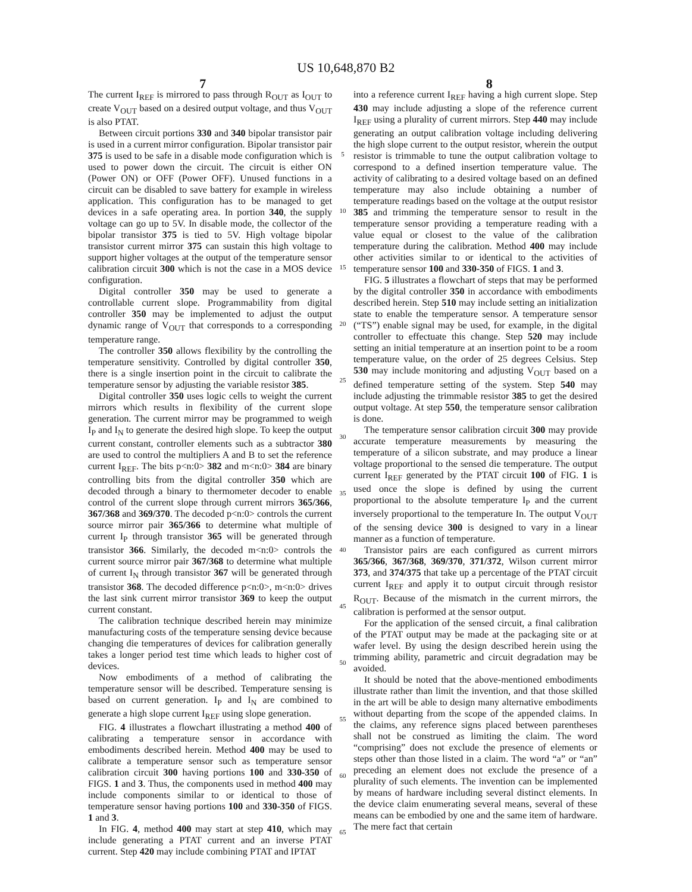US 10,648,870 B2
7 8
The current I<sub>REF</sub> is mirrored to pass through R<sub>OUT</sub> as I<sub>OUT</sub> to create V<sub>OUT</sub> based on a desired output voltage, and thus V<sub>OUT</sub> is also PTAT.
Between circuit portions 330 and 340 bipolar transistor pair is used in a current mirror configuration. Bipolar transistor pair 375 is used to be safe in a disable mode configuration which is used to power down the circuit. The circuit is either ON (Power ON) or OFF (Power OFF). Unused functions in a circuit can be disabled to save battery for example in wireless application. This configuration has to be managed to get devices in a safe operating area. In portion 340, the supply voltage can go up to 5V. In disable mode, the collector of the bipolar transistor 375 is tied to 5V. High voltage bipolar transistor current mirror 375 can sustain this high voltage to support higher voltages at the output of the temperature sensor calibration circuit 300 which is not the case in a MOS device configuration.
Digital controller 350 may be used to generate a controllable current slope. Programmability from digital controller 350 may be implemented to adjust the output dynamic range of V<sub>OUT</sub> that corresponds to a corresponding temperature range.
The controller 350 allows flexibility by the controlling the temperature sensitivity. Controlled by digital controller 350, there is a single insertion point in the circuit to calibrate the temperature sensor by adjusting the variable resistor 385.
Digital controller 350 uses logic cells to weight the current mirrors which results in flexibility of the current slope generation. The current mirror may be programmed to weigh I<sub>P</sub> and I<sub>N</sub> to generate the desired high slope. To keep the output current constant, controller elements such as a subtractor 380 are used to control the multipliers A and B to set the reference current I<sub>REF</sub>. The bits p<n:0> 382 and m<n:0> 384 are binary controlling bits from the digital controller 350 which are decoded through a binary to thermometer decoder to enable control of the current slope through current mirrors 365/366, 367/368 and 369/370. The decoded p<n:0> controls the current source mirror pair 365/366 to determine what multiple of current I<sub>P</sub> through transistor 365 will be generated through transistor 366. Similarly, the decoded m<n:0> controls the current source mirror pair 367/368 to determine what multiple of current I<sub>N</sub> through transistor 367 will be generated through transistor 368. The decoded difference p<n:0>, m<n:0> drives the last sink current mirror transistor 369 to keep the output current constant.
The calibration technique described herein may minimize manufacturing costs of the temperature sensing device because changing die temperatures of devices for calibration generally takes a longer period test time which leads to higher cost of devices.
Now embodiments of a method of calibrating the temperature sensor will be described. Temperature sensing is based on current generation. I<sub>P</sub> and I<sub>N</sub> are combined to generate a high slope current I<sub>REF</sub> using slope generation.
FIG. 4 illustrates a flowchart illustrating a method 400 of calibrating a temperature sensor in accordance with embodiments described herein. Method 400 may be used to calibrate a temperature sensor such as temperature sensor calibration circuit 300 having portions 100 and 330-350 of FIGS. 1 and 3. Thus, the components used in method 400 may include components similar to or identical to those of temperature sensor having portions 100 and 330-350 of FIGS. 1 and 3.
In FIG. 4, method 400 may start at step 410, which may include generating a PTAT current and an inverse PTAT current. Step 420 may include combining PTAT and IPTAT
5
10
15
20
25
30
35
40
45
50
55
60
65
into a reference current I<sub>REF</sub> having a high current slope. Step 430 may include adjusting a slope of the reference current I<sub>REF</sub> using a plurality of current mirrors. Step 440 may include generating an output calibration voltage including delivering the high slope current to the output resistor, wherein the output resistor is trimmable to tune the output calibration voltage to correspond to a defined insertion temperature value. The activity of calibrating to a desired voltage based on an defined temperature may also include obtaining a number of temperature readings based on the voltage at the output resistor 385 and trimming the temperature sensor to result in the temperature sensor providing a temperature reading with a value equal or closest to the value of the calibration temperature during the calibration. Method 400 may include other activities similar to or identical to the activities of temperature sensor 100 and 330-350 of FIGS. 1 and 3.
FIG. 5 illustrates a flowchart of steps that may be performed by the digital controller 350 in accordance with embodiments described herein. Step 510 may include setting an initialization state to enable the temperature sensor. A temperature sensor (“TS”) enable signal may be used, for example, in the digital controller to effectuate this change. Step 520 may include setting an initial temperature at an insertion point to be a room temperature value, on the order of 25 degrees Celsius. Step 530 may include monitoring and adjusting V<sub>OUT</sub> based on a defined temperature setting of the system. Step 540 may include adjusting the trimmable resistor 385 to get the desired output voltage. At step 550, the temperature sensor calibration is done.
The temperature sensor calibration circuit 300 may provide accurate temperature measurements by measuring the temperature of a silicon substrate, and may produce a linear voltage proportional to the sensed die temperature. The output current I<sub>REF</sub> generated by the PTAT circuit 100 of FIG. 1 is used once the slope is defined by using the current proportional to the absolute temperature I<sub>P</sub> and the current inversely proportional to the temperature In. The output V<sub>OUT</sub> of the sensing device 300 is designed to vary in a linear manner as a function of temperature.
Transistor pairs are each configured as current mirrors 365/366, 367/368, 369/370, 371/372, Wilson current mirror 373, and 374/375 that take up a percentage of the PTAT circuit current I<sub>REF</sub> and apply it to output circuit through resistor R<sub>OUT</sub>. Because of the mismatch in the current mirrors, the calibration is performed at the sensor output.
For the application of the sensed circuit, a final calibration of the PTAT output may be made at the packaging site or at wafer level. By using the design described herein using the trimming ability, parametric and circuit degradation may be avoided.
It should be noted that the above-mentioned embodiments illustrate rather than limit the invention, and that those skilled in the art will be able to design many alternative embodiments without departing from the scope of the appended claims. In the claims, any reference signs placed between parentheses shall not be construed as limiting the claim. The word “comprising” does not exclude the presence of elements or steps other than those listed in a claim. The word “a” or “an” preceding an element does not exclude the presence of a plurality of such elements. The invention can be implemented by means of hardware including several distinct elements. In the device claim enumerating several means, several of these means can be embodied by one and the same item of hardware. The mere fact that certain